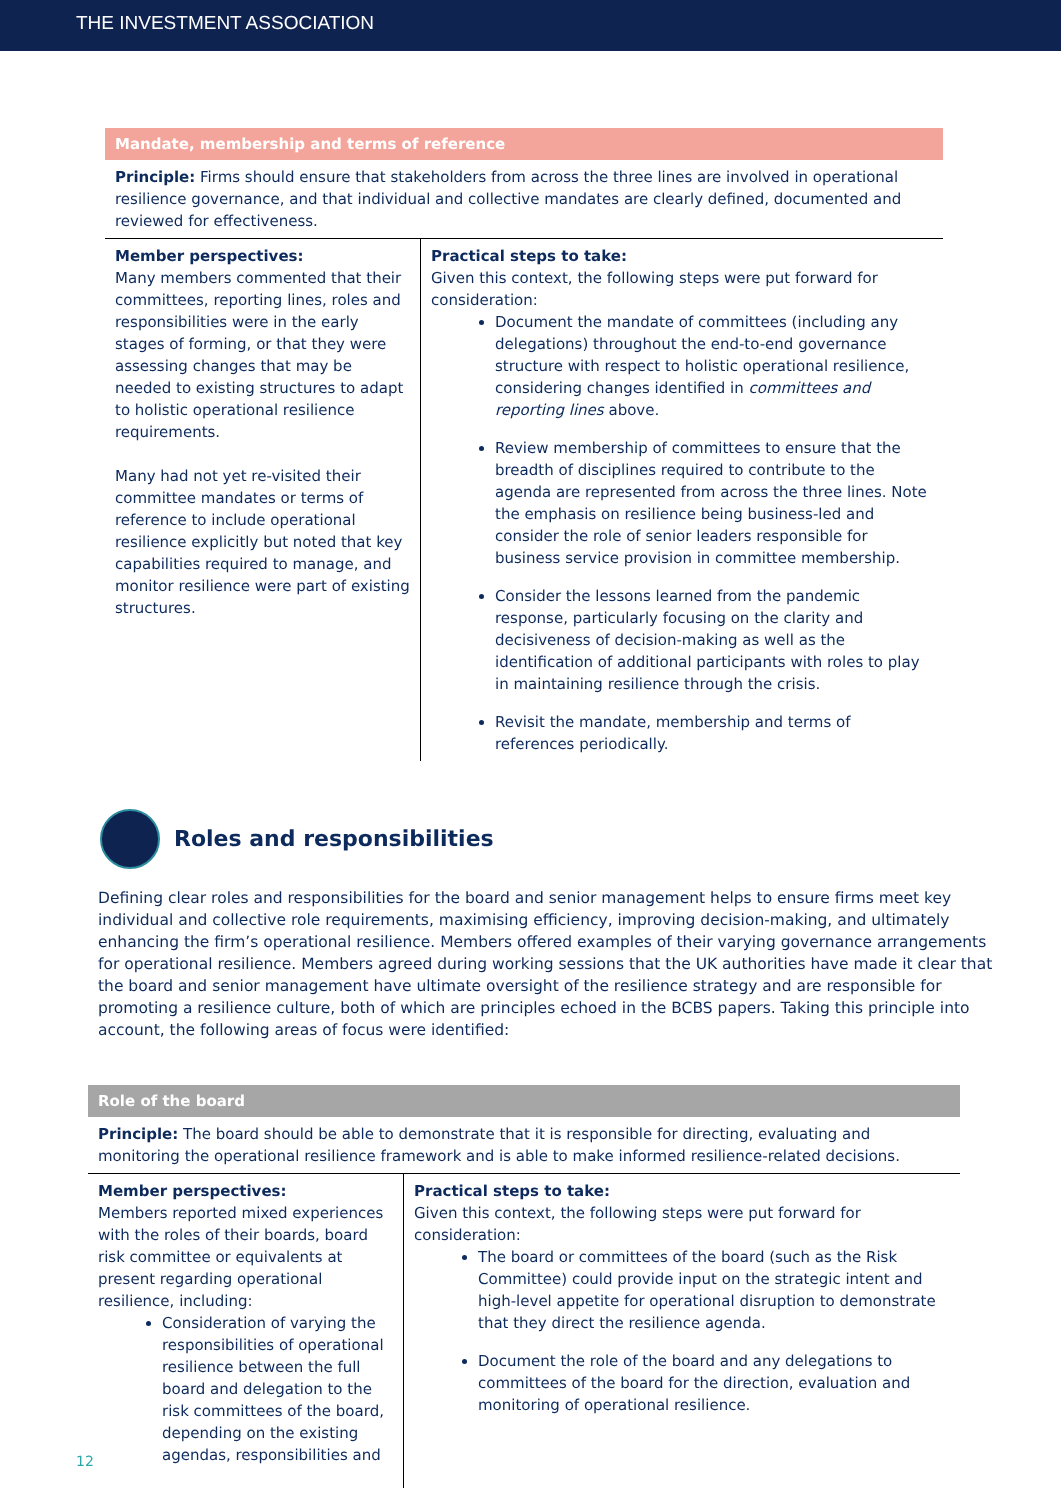THE INVESTMENT ASSOCIATION
Mandate, membership and terms of reference
Principle: Firms should ensure that stakeholders from across the three lines are involved in operational resilience governance, and that individual and collective mandates are clearly defined, documented and reviewed for effectiveness.
| Member perspectives: Many members commented that their committees, reporting lines, roles and responsibilities were in the early stages of forming, or that they were assessing changes that may be needed to existing structures to adapt to holistic operational resilience requirements. Many had not yet re-visited their committee mandates or terms of reference to include operational resilience explicitly but noted that key capabilities required to manage, and monitor resilience were part of existing structures. | Practical steps to take: Given this context, the following steps were put forward for consideration: Document the mandate of committees (including any delegations) throughout the end-to-end governance structure with respect to holistic operational resilience, considering changes identified in committees and reporting lines above. Review membership of committees to ensure that the breadth of disciplines required to contribute to the agenda are represented from across the three lines. Note the emphasis on resilience being business-led and consider the role of senior leaders responsible for business service provision in committee membership. Consider the lessons learned from the pandemic response, particularly focusing on the clarity and decisiveness of decision-making as well as the identification of additional participants with roles to play in maintaining resilience through the crisis. Revisit the mandate, membership and terms of references periodically. |
Roles and responsibilities
Defining clear roles and responsibilities for the board and senior management helps to ensure firms meet key individual and collective role requirements, maximising efficiency, improving decision-making, and ultimately enhancing the firm’s operational resilience. Members offered examples of their varying governance arrangements for operational resilience. Members agreed during working sessions that the UK authorities have made it clear that the board and senior management have ultimate oversight of the resilience strategy and are responsible for promoting a resilience culture, both of which are principles echoed in the BCBS papers. Taking this principle into account, the following areas of focus were identified:
Role of the board
Principle: The board should be able to demonstrate that it is responsible for directing, evaluating and monitoring the operational resilience framework and is able to make informed resilience-related decisions.
| Member perspectives: Members reported mixed experiences with the roles of their boards, board risk committee or equivalents at present regarding operational resilience, including: Consideration of varying the responsibilities of operational resilience between the full board and delegation to the risk committees of the board, depending on the existing agendas, responsibilities and | Practical steps to take: Given this context, the following steps were put forward for consideration: The board or committees of the board (such as the Risk Committee) could provide input on the strategic intent and high-level appetite for operational disruption to demonstrate that they direct the resilience agenda. Document the role of the board and any delegations to committees of the board for the direction, evaluation and monitoring of operational resilience. |
12